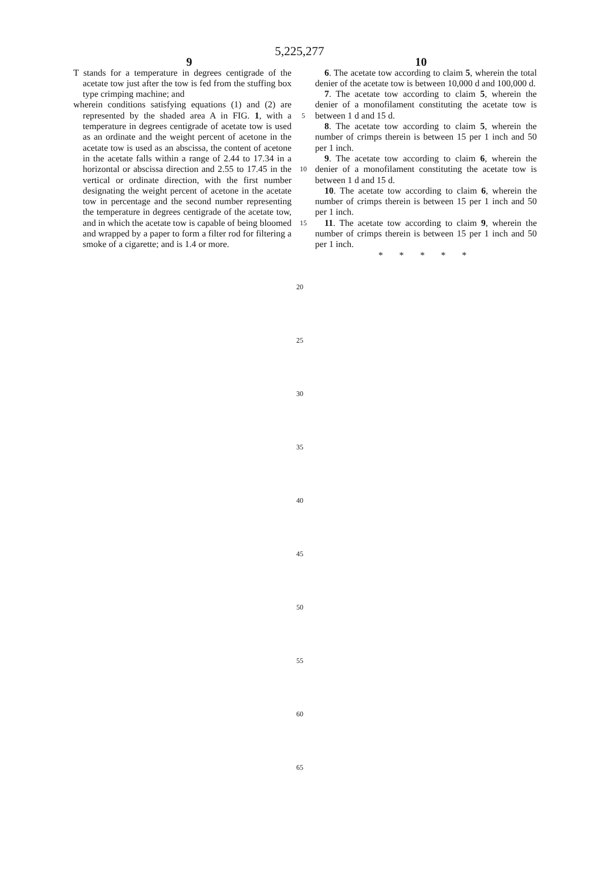5,225,277
9 10
T stands for a temperature in degrees centigrade of the acetate tow just after the tow is fed from the stuffing box type crimping machine; and
wherein conditions satisfying equations (1) and (2) are represented by the shaded area A in FIG. 1, with a temperature in degrees centigrade of acetate tow is used as an ordinate and the weight percent of acetone in the acetate tow is used as an abscissa, the content of acetone in the acetate falls within a range of 2.44 to 17.34 in a horizontal or abscissa direction and 2.55 to 17.45 in the vertical or ordinate direction, with the first number designating the weight percent of acetone in the acetate tow in percentage and the second number representing the temperature in degrees centigrade of the acetate tow, and in which the acetate tow is capable of being bloomed and wrapped by a paper to form a filter rod for filtering a smoke of a cigarette; and is 1.4 or more.
5
10
15
6. The acetate tow according to claim 5, wherein the total denier of the acetate tow is between 10,000 d and 100,000 d.
7. The acetate tow according to claim 5, wherein the denier of a monofilament constituting the acetate tow is between 1 d and 15 d.
8. The acetate tow according to claim 5, wherein the number of crimps therein is between 15 per 1 inch and 50 per 1 inch.
9. The acetate tow according to claim 6, wherein the denier of a monofilament constituting the acetate tow is between 1 d and 15 d.
10. The acetate tow according to claim 6, wherein the number of crimps therein is between 15 per 1 inch and 50 per 1 inch.
11. The acetate tow according to claim 9, wherein the number of crimps therein is between 15 per 1 inch and 50 per 1 inch.
* * * * *
20
25
30
35
40
45
50
55
60
65